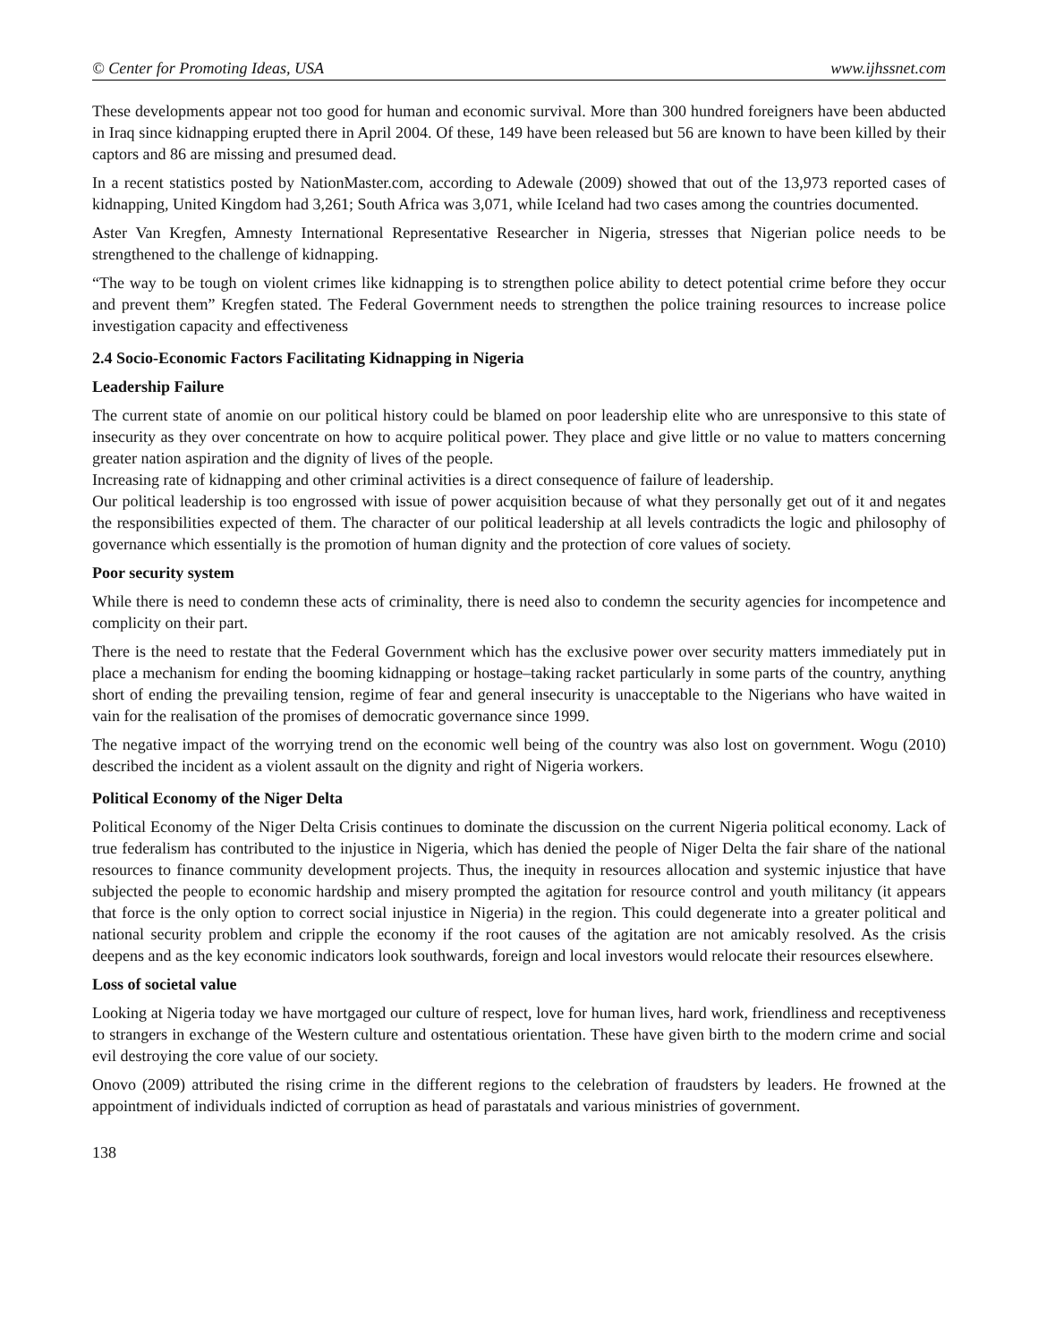© Center for Promoting Ideas, USA www.ijhssnet.com
These developments appear not too good for human and economic survival. More than 300 hundred foreigners have been abducted in Iraq since kidnapping erupted there in April 2004. Of these, 149 have been released but 56 are known to have been killed by their captors and 86 are missing and presumed dead.
In a recent statistics posted by NationMaster.com, according to Adewale (2009) showed that out of the 13,973 reported cases of kidnapping, United Kingdom had 3,261; South Africa was 3,071, while Iceland had two cases among the countries documented.
Aster Van Kregfen, Amnesty International Representative Researcher in Nigeria, stresses that Nigerian police needs to be strengthened to the challenge of kidnapping.
“The way to be tough on violent crimes like kidnapping is to strengthen police ability to detect potential crime before they occur and prevent them” Kregfen stated. The Federal Government needs to strengthen the police training resources to increase police investigation capacity and effectiveness
2.4 Socio-Economic Factors Facilitating Kidnapping in Nigeria
Leadership Failure
The current state of anomie on our political history could be blamed on poor leadership elite who are unresponsive to this state of insecurity as they over concentrate on how to acquire political power. They place and give little or no value to matters concerning greater nation aspiration and the dignity of lives of the people.
Increasing rate of kidnapping and other criminal activities is a direct consequence of failure of leadership.
Our political leadership is too engrossed with issue of power acquisition because of what they personally get out of it and negates the responsibilities expected of them. The character of our political leadership at all levels contradicts the logic and philosophy of governance which essentially is the promotion of human dignity and the protection of core values of society.
Poor security system
While there is need to condemn these acts of criminality, there is need also to condemn the security agencies for incompetence and complicity on their part.
There is the need to restate that the Federal Government which has the exclusive power over security matters immediately put in place a mechanism for ending the booming kidnapping or hostage–taking racket particularly in some parts of the country, anything short of ending the prevailing tension, regime of fear and general insecurity is unacceptable to the Nigerians who have waited in vain for the realisation of the promises of democratic governance since 1999.
The negative impact of the worrying trend on the economic well being of the country was also lost on government. Wogu (2010) described the incident as a violent assault on the dignity and right of Nigeria workers.
Political Economy of the Niger Delta
Political Economy of the Niger Delta Crisis continues to dominate the discussion on the current Nigeria political economy. Lack of true federalism has contributed to the injustice in Nigeria, which has denied the people of Niger Delta the fair share of the national resources to finance community development projects. Thus, the inequity in resources allocation and systemic injustice that have subjected the people to economic hardship and misery prompted the agitation for resource control and youth militancy (it appears that force is the only option to correct social injustice in Nigeria) in the region. This could degenerate into a greater political and national security problem and cripple the economy if the root causes of the agitation are not amicably resolved. As the crisis deepens and as the key economic indicators look southwards, foreign and local investors would relocate their resources elsewhere.
Loss of societal value
Looking at Nigeria today we have mortgaged our culture of respect, love for human lives, hard work, friendliness and receptiveness to strangers in exchange of the Western culture and ostentatious orientation. These have given birth to the modern crime and social evil destroying the core value of our society.
Onovo (2009) attributed the rising crime in the different regions to the celebration of fraudsters by leaders. He frowned at the appointment of individuals indicted of corruption as head of parastatals and various ministries of government.
138